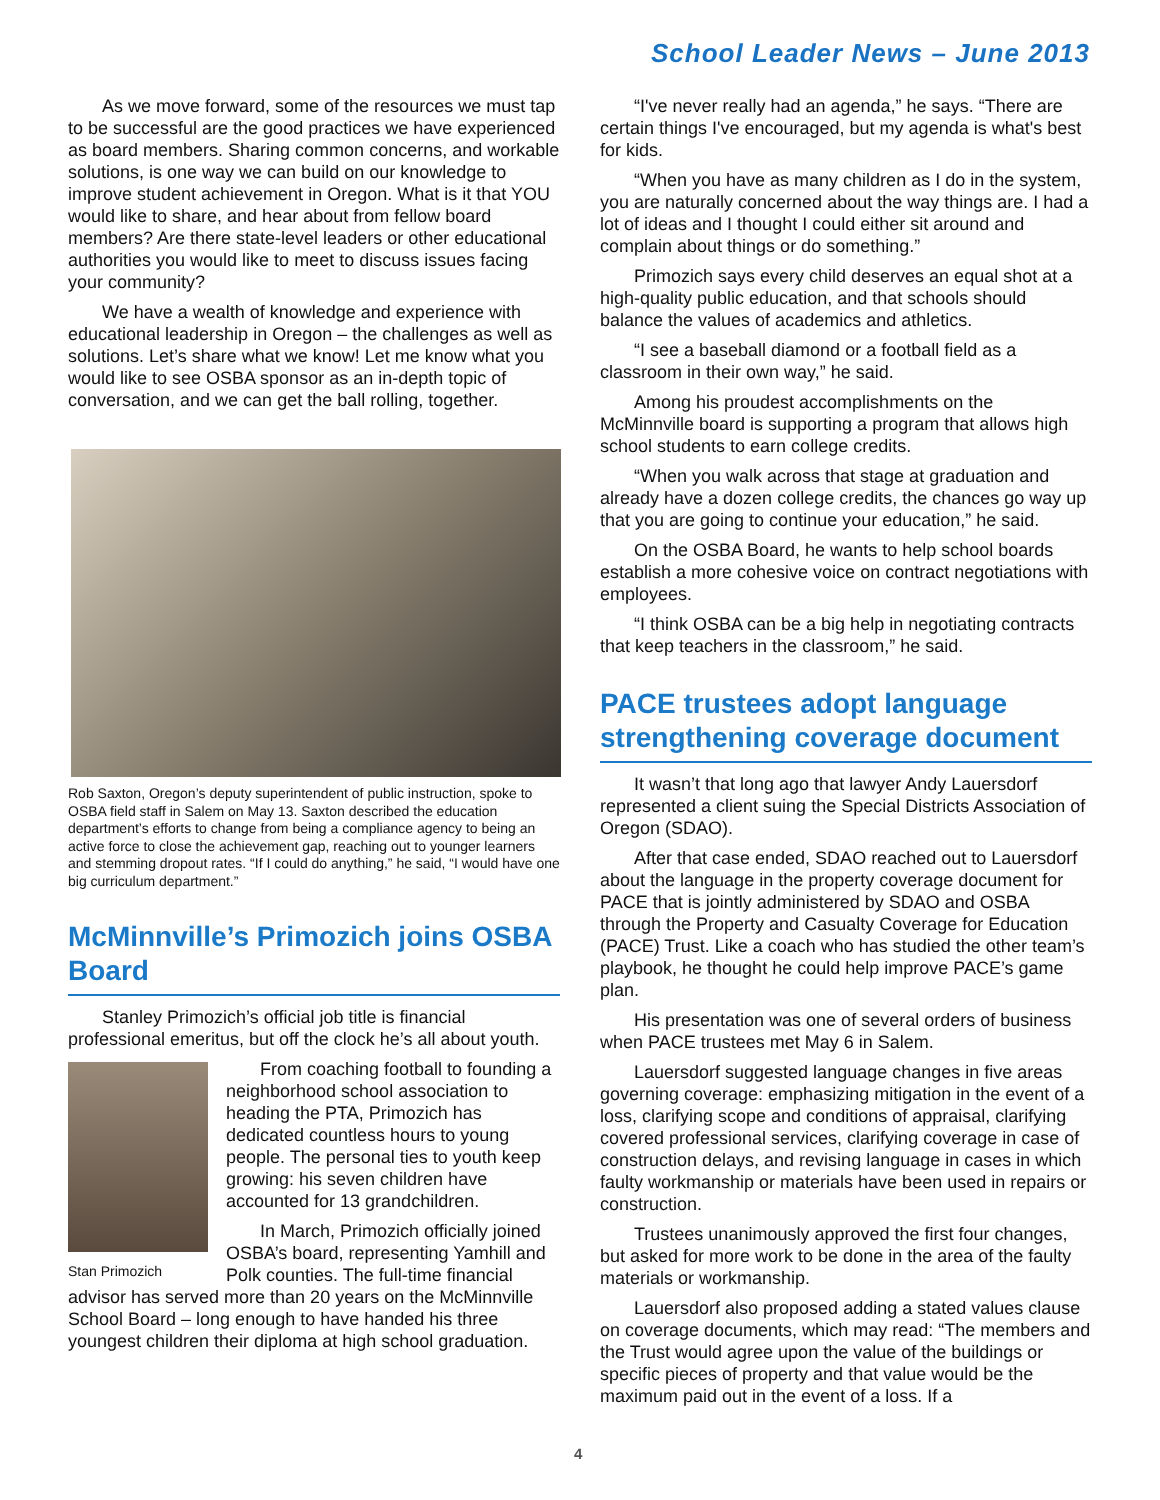School Leader News – June 2013
As we move forward, some of the resources we must tap to be successful are the good practices we have experienced as board members. Sharing common concerns, and workable solutions, is one way we can build on our knowledge to improve student achievement in Oregon. What is it that YOU would like to share, and hear about from fellow board members? Are there state-level leaders or other educational authorities you would like to meet to discuss issues facing your community?
We have a wealth of knowledge and experience with educational leadership in Oregon – the challenges as well as solutions. Let’s share what we know! Let me know what you would like to see OSBA sponsor as an in-depth topic of conversation, and we can get the ball rolling, together.
Rob Saxton, Oregon’s deputy superintendent of public instruction, spoke to OSBA field staff in Salem on May 13. Saxton described the education department’s efforts to change from being a compliance agency to being an active force to close the achievement gap, reaching out to younger learners and stemming dropout rates. “If I could do anything,” he said, “I would have one big curriculum department.”
McMinnville’s Primozich joins OSBA Board
Stanley Primozich’s official job title is financial professional emeritus, but off the clock he’s all about youth.
Stan Primozich
From coaching football to founding a neighborhood school association to heading the PTA, Primozich has dedicated countless hours to young people. The personal ties to youth keep growing: his seven children have accounted for 13 grandchildren.
In March, Primozich officially joined OSBA’s board, representing Yamhill and Polk counties. The full-time financial advisor has served more than 20 years on the McMinnville School Board – long enough to have handed his three youngest children their diploma at high school graduation.
“I've never really had an agenda,” he says. “There are certain things I've encouraged, but my agenda is what's best for kids.
“When you have as many children as I do in the system, you are naturally concerned about the way things are. I had a lot of ideas and I thought I could either sit around and complain about things or do something.”
Primozich says every child deserves an equal shot at a high-quality public education, and that schools should balance the values of academics and athletics.
“I see a baseball diamond or a football field as a classroom in their own way,” he said.
Among his proudest accomplishments on the McMinnville board is supporting a program that allows high school students to earn college credits.
“When you walk across that stage at graduation and already have a dozen college credits, the chances go way up that you are going to continue your education,” he said.
On the OSBA Board, he wants to help school boards establish a more cohesive voice on contract negotiations with employees.
“I think OSBA can be a big help in negotiating contracts that keep teachers in the classroom,” he said.
PACE trustees adopt language strengthening coverage document
It wasn’t that long ago that lawyer Andy Lauersdorf represented a client suing the Special Districts Association of Oregon (SDAO).
After that case ended, SDAO reached out to Lauersdorf about the language in the property coverage document for PACE that is jointly administered by SDAO and OSBA through the Property and Casualty Coverage for Education (PACE) Trust. Like a coach who has studied the other team’s playbook, he thought he could help improve PACE’s game plan.
His presentation was one of several orders of business when PACE trustees met May 6 in Salem.
Lauersdorf suggested language changes in five areas governing coverage: emphasizing mitigation in the event of a loss, clarifying scope and conditions of appraisal, clarifying covered professional services, clarifying coverage in case of construction delays, and revising language in cases in which faulty workmanship or materials have been used in repairs or construction.
Trustees unanimously approved the first four changes, but asked for more work to be done in the area of the faulty materials or workmanship.
Lauersdorf also proposed adding a stated values clause on coverage documents, which may read: “The members and the Trust would agree upon the value of the buildings or specific pieces of property and that value would be the maximum paid out in the event of a loss. If a
4